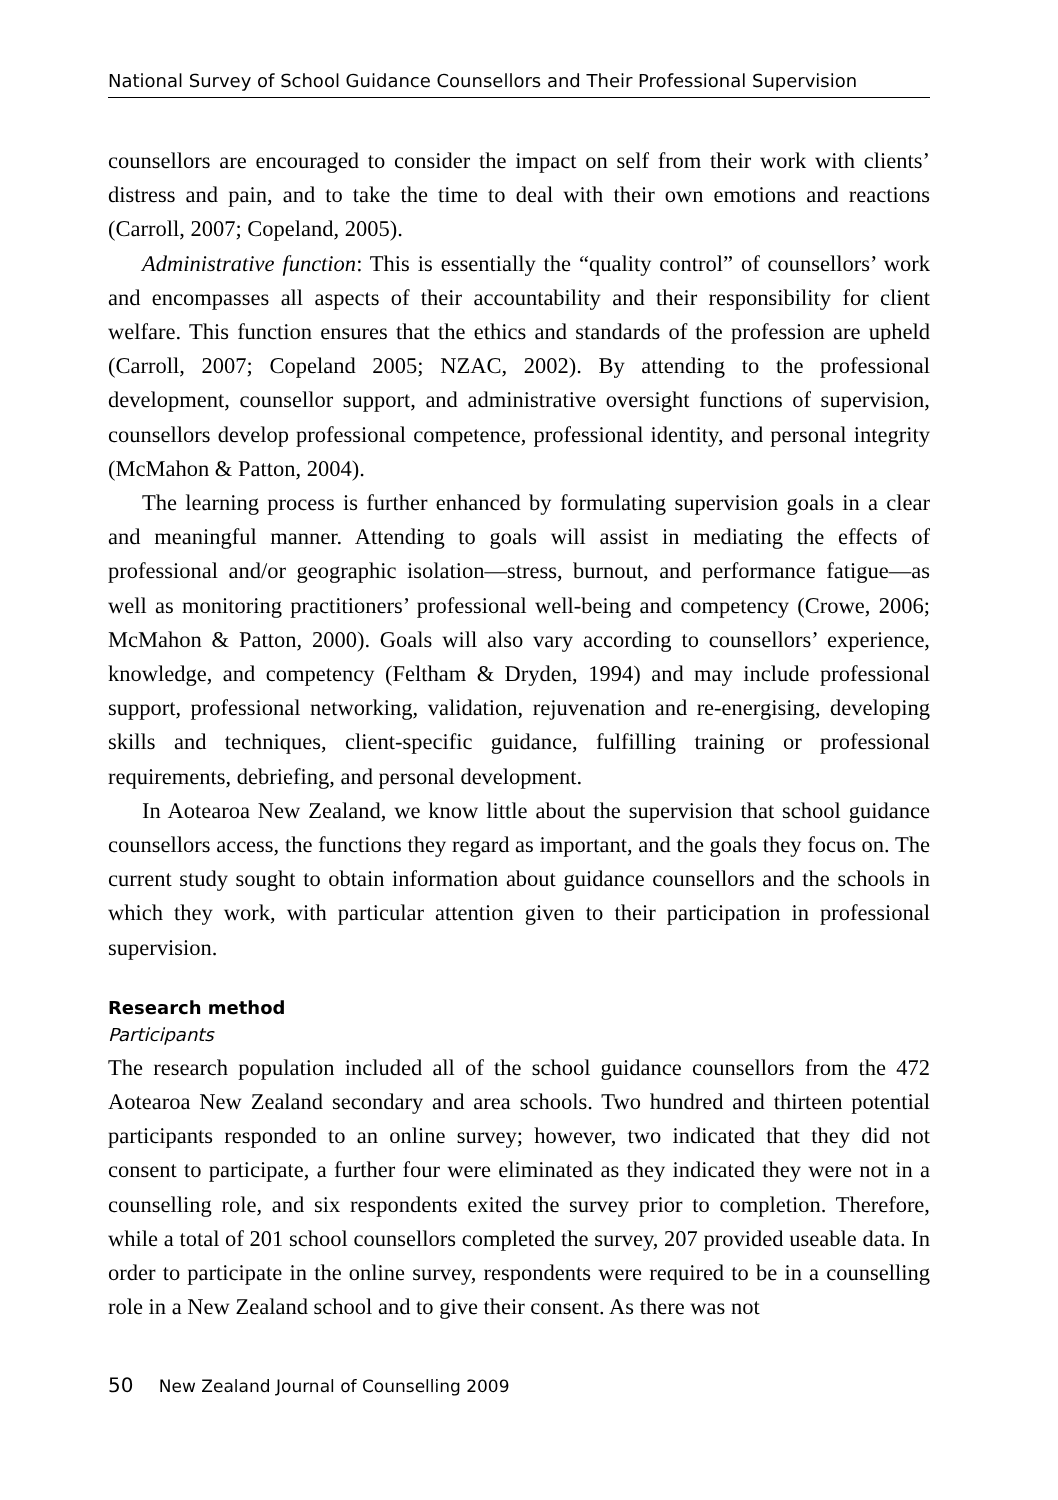National Survey of School Guidance Counsellors and Their Professional Supervision
counsellors are encouraged to consider the impact on self from their work with clients’ distress and pain, and to take the time to deal with their own emotions and reactions (Carroll, 2007; Copeland, 2005).
Administrative function: This is essentially the “quality control” of counsellors’ work and encompasses all aspects of their accountability and their responsibility for client welfare. This function ensures that the ethics and standards of the profession are upheld (Carroll, 2007; Copeland 2005; NZAC, 2002). By attending to the professional development, counsellor support, and administrative oversight functions of supervision, counsellors develop professional competence, professional identity, and personal integrity (McMahon & Patton, 2004).
The learning process is further enhanced by formulating supervision goals in a clear and meaningful manner. Attending to goals will assist in mediating the effects of professional and/or geographic isolation—stress, burnout, and performance fatigue—as well as monitoring practitioners’ professional well-being and competency (Crowe, 2006; McMahon & Patton, 2000). Goals will also vary according to counsellors’ experience, knowledge, and competency (Feltham & Dryden, 1994) and may include professional support, professional networking, validation, rejuvenation and re-energising, developing skills and techniques, client-specific guidance, fulfilling training or professional requirements, debriefing, and personal development.
In Aotearoa New Zealand, we know little about the supervision that school guidance counsellors access, the functions they regard as important, and the goals they focus on. The current study sought to obtain information about guidance counsellors and the schools in which they work, with particular attention given to their participation in professional supervision.
Research method
Participants
The research population included all of the school guidance counsellors from the 472 Aotearoa New Zealand secondary and area schools. Two hundred and thirteen potential participants responded to an online survey; however, two indicated that they did not consent to participate, a further four were eliminated as they indicated they were not in a counselling role, and six respondents exited the survey prior to completion. Therefore, while a total of 201 school counsellors completed the survey, 207 provided useable data. In order to participate in the online survey, respondents were required to be in a counselling role in a New Zealand school and to give their consent. As there was not
50 New Zealand Journal of Counselling 2009